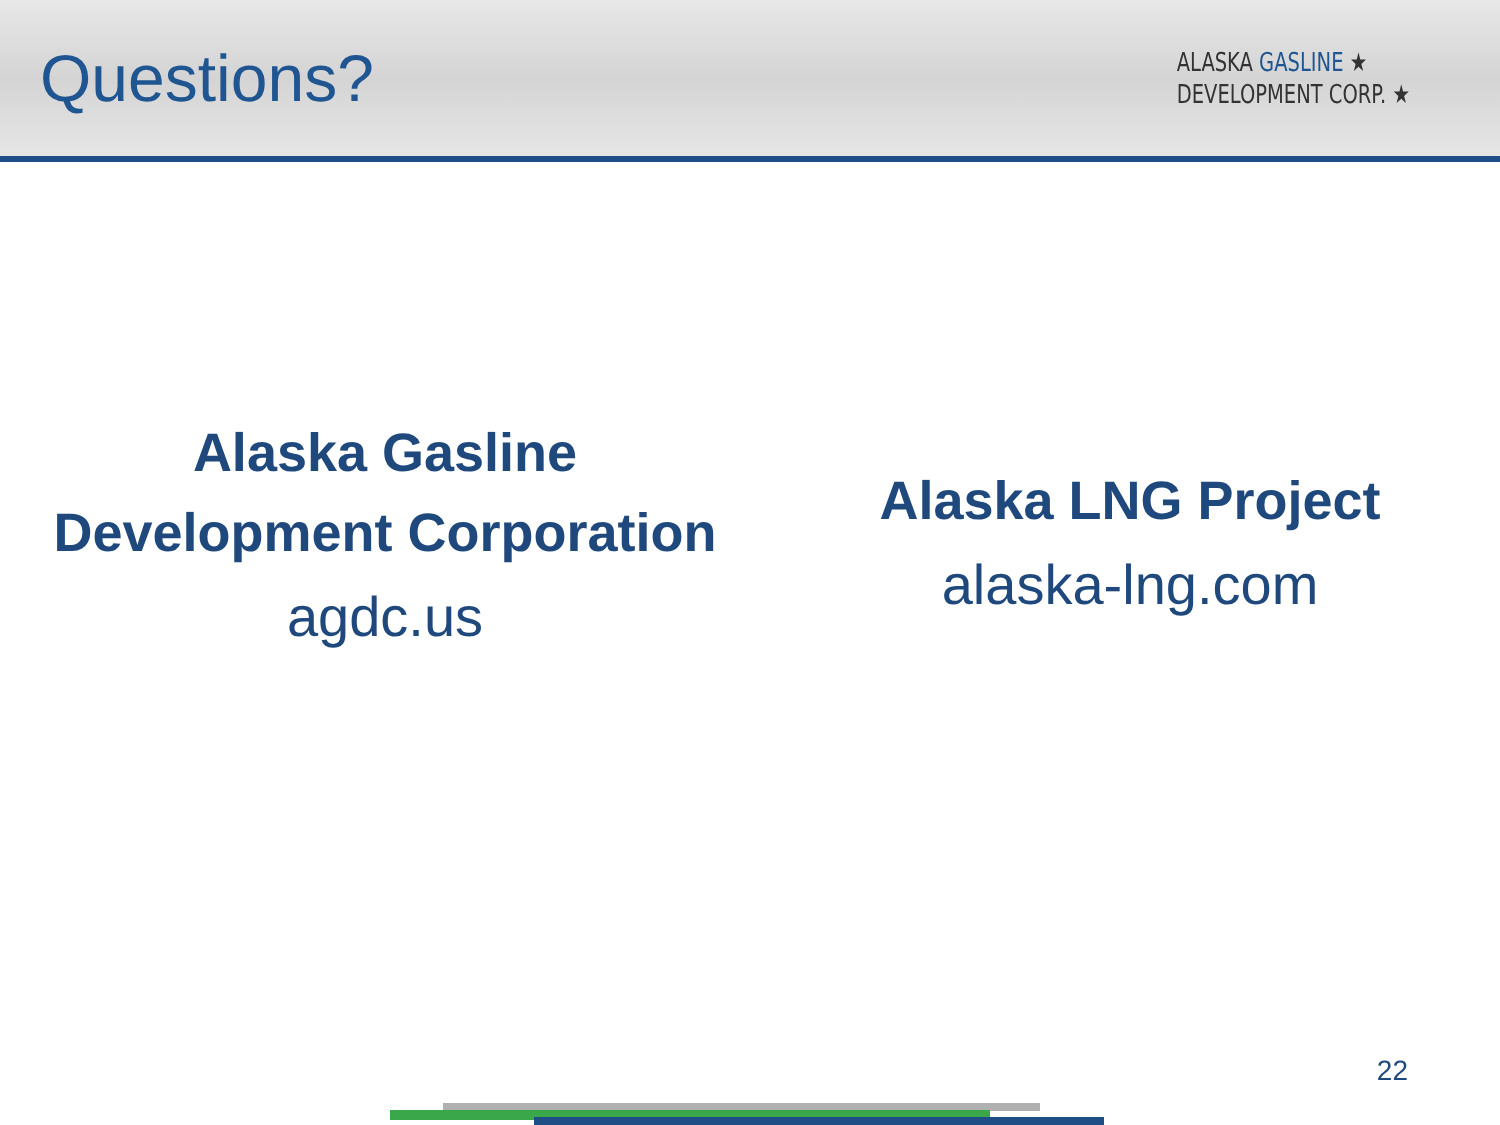Questions?
ALASKA GASLINE ★
DEVELOPMENT CORP. ★
Alaska Gasline
Development Corporation
agdc.us
Alaska LNG Project
alaska-lng.com
22